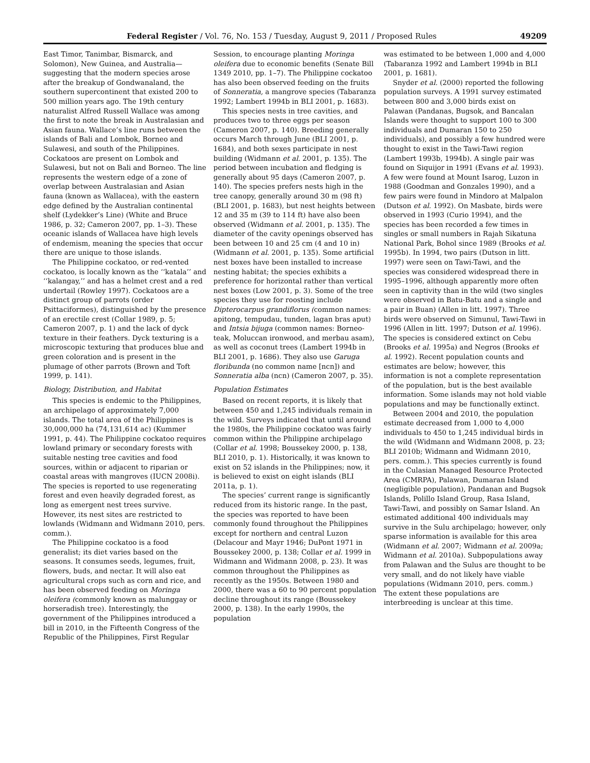Federal Register / Vol. 76, No. 153 / Tuesday, August 9, 2011 / Proposed Rules 49209
East Timor, Tanimbar, Bismarck, and Solomon), New Guinea, and Australia—suggesting that the modern species arose after the breakup of Gondwanaland, the southern supercontinent that existed 200 to 500 million years ago. The 19th century naturalist Alfred Russell Wallace was among the first to note the break in Australasian and Asian fauna. Wallace’s line runs between the islands of Bali and Lombok, Borneo and Sulawesi, and south of the Philippines. Cockatoos are present on Lombok and Sulawesi, but not on Bali and Borneo. The line represents the western edge of a zone of overlap between Australasian and Asian fauna (known as Wallacea), with the eastern edge defined by the Australian continental shelf (Lydekker’s Line) (White and Bruce 1986, p. 32; Cameron 2007, pp. 1–3). These oceanic islands of Wallacea have high levels of endemism, meaning the species that occur there are unique to those islands.
The Philippine cockatoo, or red-vented cockatoo, is locally known as the ‘‘katala’’ and ‘‘kalangay,’’ and has a helmet crest and a red undertail (Rowley 1997). Cockatoos are a distinct group of parrots (order Psittaciformes), distinguished by the presence of an erectile crest (Collar 1989, p. 5; Cameron 2007, p. 1) and the lack of dyck texture in their feathers. Dyck texturing is a microscopic texturing that produces blue and green coloration and is present in the plumage of other parrots (Brown and Toft 1999, p. 141).
Biology, Distribution, and Habitat
This species is endemic to the Philippines, an archipelago of approximately 7,000 islands. The total area of the Philippines is 30,000,000 ha (74,131,614 ac) (Kummer 1991, p. 44). The Philippine cockatoo requires lowland primary or secondary forests with suitable nesting tree cavities and food sources, within or adjacent to riparian or coastal areas with mangroves (IUCN 2008i). The species is reported to use regenerating forest and even heavily degraded forest, as long as emergent nest trees survive. However, its nest sites are restricted to lowlands (Widmann and Widmann 2010, pers. comm.).
The Philippine cockatoo is a food generalist; its diet varies based on the seasons. It consumes seeds, legumes, fruit, flowers, buds, and nectar. It will also eat agricultural crops such as corn and rice, and has been observed feeding on Moringa oleifera (commonly known as malunggay or horseradish tree). Interestingly, the government of the Philippines introduced a bill in 2010, in the Fifteenth Congress of the Republic of the Philippines, First Regular
Session, to encourage planting Moringa oleifera due to economic benefits (Senate Bill 1349 2010, pp. 1–7). The Philippine cockatoo has also been observed feeding on the fruits of Sonneratia, a mangrove species (Tabaranza 1992; Lambert 1994b in BLI 2001, p. 1683).
This species nests in tree cavities, and produces two to three eggs per season (Cameron 2007, p. 140). Breeding generally occurs March through June (BLI 2001, p. 1684), and both sexes participate in nest building (Widmann et al. 2001, p. 135). The period between incubation and fledging is generally about 95 days (Cameron 2007, p. 140). The species prefers nests high in the tree canopy, generally around 30 m (98 ft) (BLI 2001, p. 1683), but nest heights between 12 and 35 m (39 to 114 ft) have also been observed (Widmann et al. 2001, p. 135). The diameter of the cavity openings observed has been between 10 and 25 cm (4 and 10 in) (Widmann et al. 2001, p. 135). Some artificial nest boxes have been installed to increase nesting habitat; the species exhibits a preference for horizontal rather than vertical nest boxes (Low 2001, p. 3). Some of the tree species they use for roosting include Dipterocarpus grandiflorus (common names: apitong, tempudau, tunden, lagan bras aput) and Intsia bijuga (common names: Borneo-teak, Moluccan ironwood, and merbau asam), as well as coconut trees (Lambert 1994b in BLI 2001, p. 1686). They also use Garuga floribunda (no common name [ncn]) and Sonneratia alba (ncn) (Cameron 2007, p. 35).
Population Estimates
Based on recent reports, it is likely that between 450 and 1,245 individuals remain in the wild. Surveys indicated that until around the 1980s, the Philippine cockatoo was fairly common within the Philippine archipelago (Collar et al. 1998; Boussekey 2000, p. 138, BLI 2010, p. 1). Historically, it was known to exist on 52 islands in the Philippines; now, it is believed to exist on eight islands (BLI 2011a, p. 1).
The species’ current range is significantly reduced from its historic range. In the past, the species was reported to have been commonly found throughout the Philippines except for northern and central Luzon (Delacour and Mayr 1946; DuPont 1971 in Boussekey 2000, p. 138; Collar et al. 1999 in Widmann and Widmann 2008, p. 23). It was common throughout the Philippines as recently as the 1950s. Between 1980 and 2000, there was a 60 to 90 percent population decline throughout its range (Boussekey 2000, p. 138). In the early 1990s, the population
was estimated to be between 1,000 and 4,000 (Tabaranza 1992 and Lambert 1994b in BLI 2001, p. 1681).
Snyder et al. (2000) reported the following population surveys. A 1991 survey estimated between 800 and 3,000 birds exist on Palawan (Pandanas, Bugsok, and Bancalan Islands were thought to support 100 to 300 individuals and Dumaran 150 to 250 individuals), and possibly a few hundred were thought to exist in the Tawi-Tawi region (Lambert 1993b, 1994b). A single pair was found on Siquijor in 1991 (Evans et al. 1993). A few were found at Mount Isarog, Luzon in 1988 (Goodman and Gonzales 1990), and a few pairs were found in Mindoro at Malpalon (Dutson et al. 1992). On Masbate, birds were observed in 1993 (Curio 1994), and the species has been recorded a few times in singles or small numbers in Rajah Sikatuna National Park, Bohol since 1989 (Brooks et al. 1995b). In 1994, two pairs (Dutson in litt. 1997) were seen on Tawi-Tawi, and the species was considered widespread there in 1995–1996, although apparently more often seen in captivity than in the wild (two singles were observed in Batu-Batu and a single and a pair in Buan) (Allen in litt. 1997). Three birds were observed on Simunul, Tawi-Tawi in 1996 (Allen in litt. 1997; Dutson et al. 1996). The species is considered extinct on Cebu (Brooks et al. 1995a) and Negros (Brooks et al. 1992). Recent population counts and estimates are below; however, this information is not a complete representation of the population, but is the best available information. Some islands may not hold viable populations and may be functionally extinct.
Between 2004 and 2010, the population estimate decreased from 1,000 to 4,000 individuals to 450 to 1,245 individual birds in the wild (Widmann and Widmann 2008, p. 23; BLI 2010b; Widmann and Widmann 2010, pers. comm.). This species currently is found in the Culasian Managed Resource Protected Area (CMRPA), Palawan, Dumaran Island (negligible population), Pandanan and Bugsok Islands, Polillo Island Group, Rasa Island, Tawi-Tawi, and possibly on Samar Island. An estimated additional 400 individuals may survive in the Sulu archipelago; however, only sparse information is available for this area (Widmann et al. 2007; Widmann et al. 2009a; Widmann et al. 2010a). Subpopulations away from Palawan and the Sulus are thought to be very small, and do not likely have viable populations (Widmann 2010, pers. comm.) The extent these populations are interbreeding is unclear at this time.